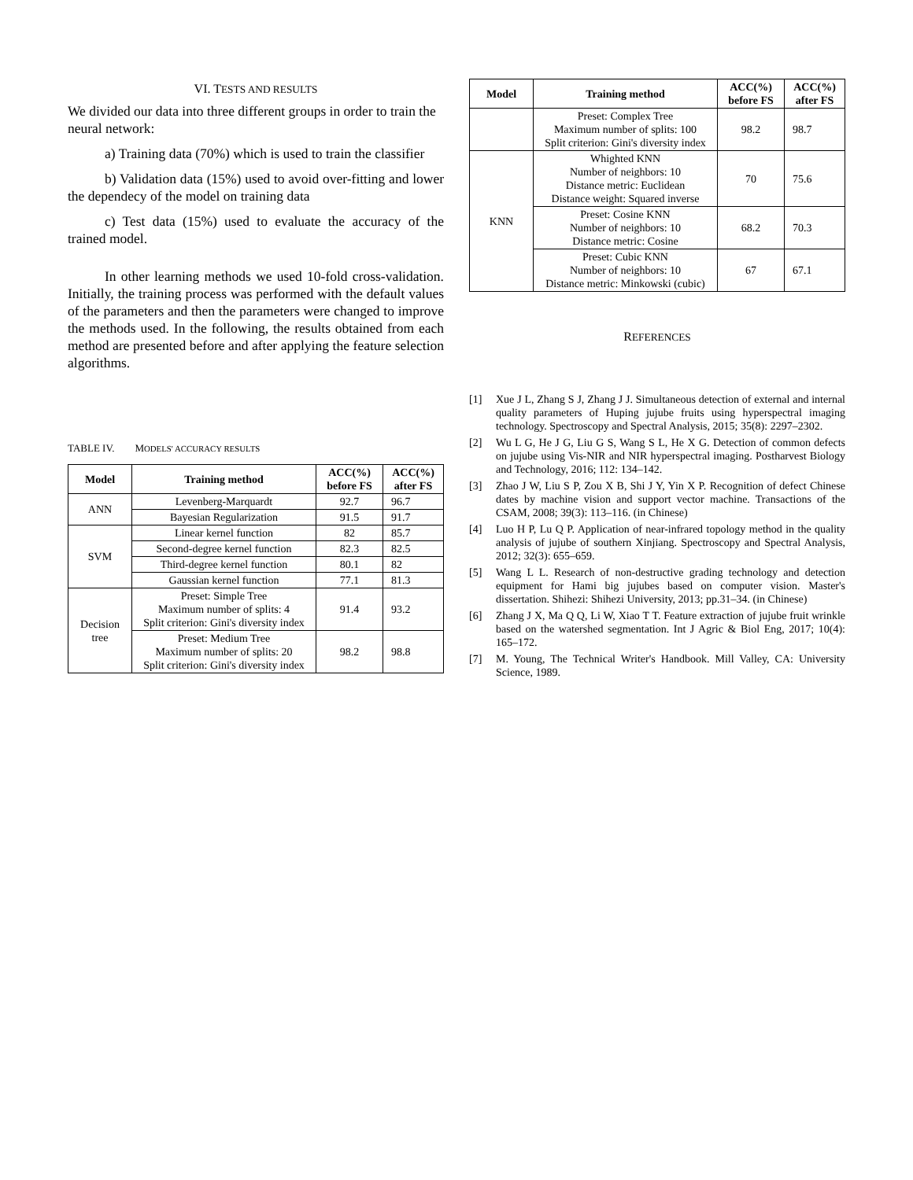VI. TESTS AND RESULTS
We divided our data into three different groups in order to train the neural network:
a) Training data (70%) which is used to train the classifier
b) Validation data (15%) used to avoid over-fitting and lower the dependecy of the model on training data
c) Test data (15%) used to evaluate the accuracy of the trained model.
In other learning methods we used 10-fold cross-validation. Initially, the training process was performed with the default values of the parameters and then the parameters were changed to improve the methods used. In the following, the results obtained from each method are presented before and after applying the feature selection algorithms.
TABLE IV. MODELS' ACCURACY RESULTS
| Model | Training method | ACC(%) before FS | ACC(%) after FS |
| --- | --- | --- | --- |
| ANN | Levenberg-Marquardt | 92.7 | 96.7 |
| | Bayesian Regularization | 91.5 | 91.7 |
| SVM | Linear kernel function | 82 | 85.7 |
| | Second-degree kernel function | 82.3 | 82.5 |
| | Third-degree kernel function | 80.1 | 82 |
| | Gaussian kernel function | 77.1 | 81.3 |
| Decision tree | Preset: Simple Tree Maximum number of splits: 4 Split criterion: Gini's diversity index | 91.4 | 93.2 |
| | Preset: Medium Tree Maximum number of splits: 20 Split criterion: Gini's diversity index | 98.2 | 98.8 |
| Model | Training method | ACC(%) before FS | ACC(%) after FS |
| --- | --- | --- | --- |
| | Preset: Complex Tree Maximum number of splits: 100 Split criterion: Gini's diversity index | 98.2 | 98.7 |
| KNN | Whighted KNN Number of neighbors: 10 Distance metric: Euclidean Distance weight: Squared inverse | 70 | 75.6 |
| | Preset: Cosine KNN Number of neighbors: 10 Distance metric: Cosine | 68.2 | 70.3 |
| | Preset: Cubic KNN Number of neighbors: 10 Distance metric: Minkowski (cubic) | 67 | 67.1 |
REFERENCES
[1] Xue J L, Zhang S J, Zhang J J. Simultaneous detection of external and internal quality parameters of Huping jujube fruits using hyperspectral imaging technology. Spectroscopy and Spectral Analysis, 2015; 35(8): 2297–2302.
[2] Wu L G, He J G, Liu G S, Wang S L, He X G. Detection of common defects on jujube using Vis-NIR and NIR hyperspectral imaging. Postharvest Biology and Technology, 2016; 112: 134–142.
[3] Zhao J W, Liu S P, Zou X B, Shi J Y, Yin X P. Recognition of defect Chinese dates by machine vision and support vector machine. Transactions of the CSAM, 2008; 39(3): 113–116. (in Chinese)
[4] Luo H P, Lu Q P. Application of near-infrared topology method in the quality analysis of jujube of southern Xinjiang. Spectroscopy and Spectral Analysis, 2012; 32(3): 655–659.
[5] Wang L L. Research of non-destructive grading technology and detection equipment for Hami big jujubes based on computer vision. Master's dissertation. Shihezi: Shihezi University, 2013; pp.31–34. (in Chinese)
[6] Zhang J X, Ma Q Q, Li W, Xiao T T. Feature extraction of jujube fruit wrinkle based on the watershed segmentation. Int J Agric & Biol Eng, 2017; 10(4): 165–172.
[7] M. Young, The Technical Writer's Handbook. Mill Valley, CA: University Science, 1989.